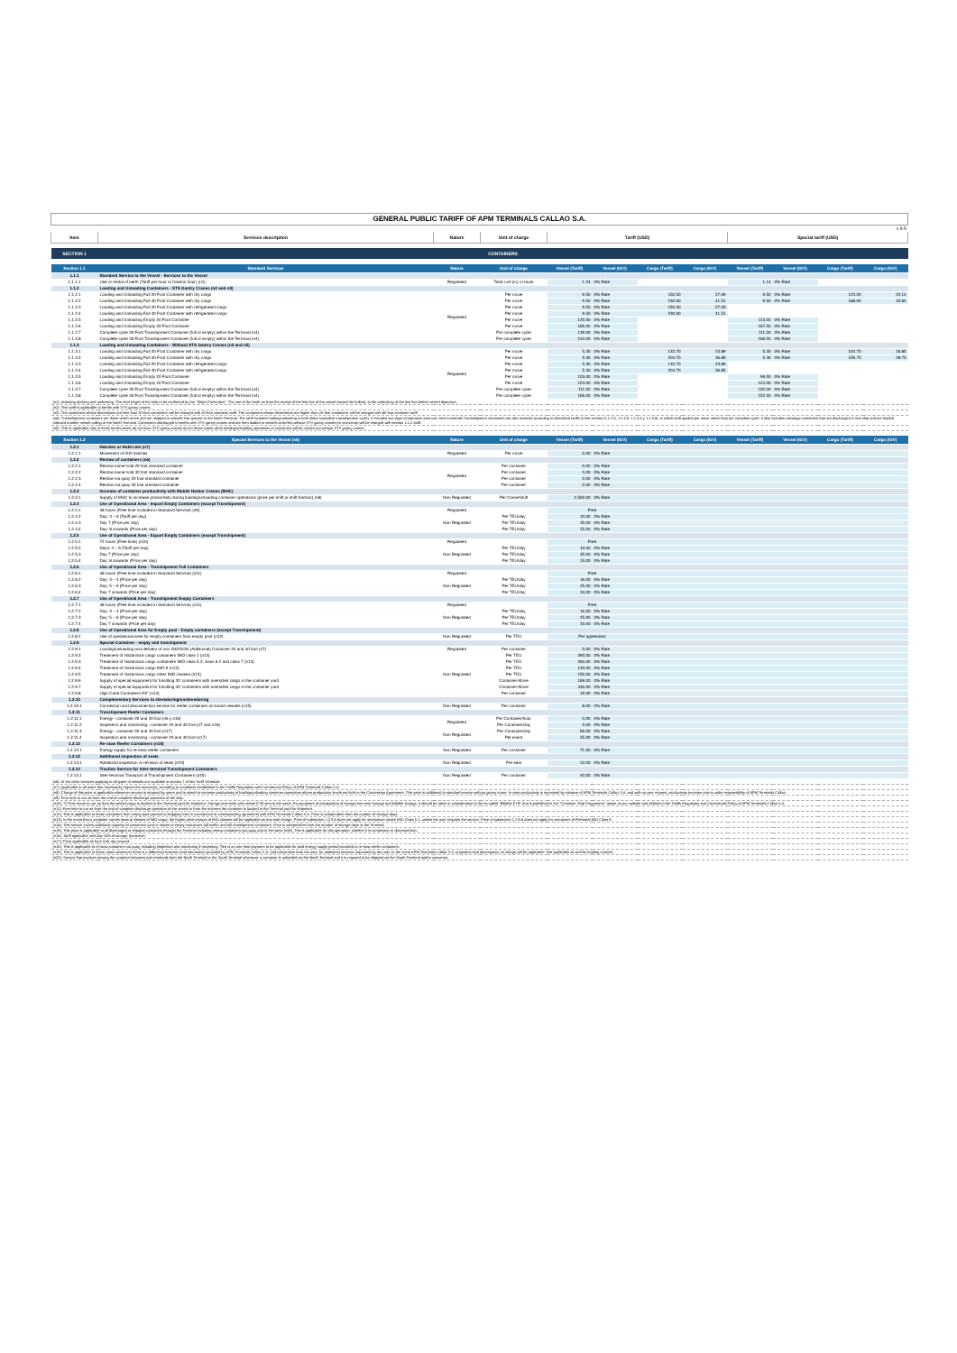| GENERAL PUBLIC TARIFF OF APM TERMINALS CALLAO S.A. | | | | | | | | | | | |
| | | | | | | | | | | | v 9.5 |
| Item | Services description | Nature | Unit of charge | Tariff (USD) | | | | Special tariff (USD) | | | |
| SECTION 1 | CONTAINERS | | | | | | | | | | |
| Section 1.1 | Standard Services | Nature | Unit of charge | Vessel (Tariff) | Vessel (IGV) | Cargo (Tariff) | Cargo (IGV) | Vessel (Tariff) | Vessel (IGV) | Cargo (Tariff) | Cargo (IGV) |
| 1.1.1 | Standard Service to the Vessel - Services to the Vessel | | | | | | | | | | |
| 1.1.1.1 | Use or rental of berth (Tariff per hour or fraction hour) (n1) | Regulated | Total LoA (m) x Hours | 1.24 | 0% Rate | | | 1.14 | 0% Rate | | |
| 1.1.2 | Loading and Unloading Containers - STS Gantry Cranes (n2 and n3) | | | | | | | | | | |
| 1.1.2.1 | Loading and Unloading Full 20 Foot Container with dry cargo | Regulated | Per move | 9.50 | 0% Rate | 150.50 | 27.09 | 9.50 | 0% Rate | 123.00 | 22.14 |
| 1.1.2.2 | Loading and Unloading Full 40 Foot Container with dry cargo | | Per move | 9.50 | 0% Rate | 230.60 | 41.51 | 9.50 | 0% Rate | 188.00 | 33.84 |
| 1.1.2.3 | Loading and Unloading Full 20 Foot Container with refrigerated cargo | | Per move | 9.50 | 0% Rate | 150.50 | 27.09 | | | | |
| 1.1.2.4 | Loading and Unloading Full 40 Foot Container with refrigerated cargo | | Per move | 9.50 | 0% Rate | 230.60 | 41.51 | | | | |
| 1.1.2.5 | Loading and Unloading Empty 20 Foot Container | | Per move | 125.00 | 0% Rate | | | 113.50 | 0% Rate | | |
| 1.1.2.6 | Loading and Unloading Empty 40 Foot Container | | Per move | 185.00 | 0% Rate | | | 167.50 | 0% Rate | | |
| 1.1.2.7 | Complete cycle 20 Foot Transhipment Container (full or empty) within the Terminal (n4) | | Per complete cycle | 139.00 | 0% Rate | | | 111.50 | 0% Rate | | |
| 1.1.2.8 | Complete cycle 40 Foot Transhipment Container (full or empty) within the Terminal (n4) | | Per complete cycle | 210.00 | 0% Rate | | | 166.50 | 0% Rate | | |
| 1.1.3 | Loading and Unloading Containers - Without STS Gantry Cranes (n3 and n5) | | | | | | | | | | |
| 1.1.3.1 | Loading and Unloading Full 20 Foot Container with dry cargo | Regulated | Per move | 5.30 | 0% Rate | 132.70 | 23.89 | 5.30 | 0% Rate | 104.70 | 18.85 |
| 1.1.3.2 | Loading and Unloading Full 40 Foot Container with dry cargo | | Per move | 5.30 | 0% Rate | 204.70 | 36.85 | 5.30 | 0% Rate | 159.70 | 28.75 |
| 1.1.3.3 | Loading and Unloading Full 20 Foot Container with refrigerated cargo | | Per move | 5.30 | 0% Rate | 132.70 | 23.89 | | | | |
| 1.1.3.4 | Loading and Unloading Full 40 Foot Container with refrigerated cargo | | Per move | 5.30 | 0% Rate | 204.70 | 36.85 | | | | |
| 1.1.3.5 | Loading and Unloading Empty 20 Foot Container | | Per move | 103.00 | 0% Rate | | | 96.50 | 0% Rate | | |
| 1.1.3.6 | Loading and Unloading Empty 40 Foot Container | | Per move | 154.00 | 0% Rate | | | 144.00 | 0% Rate | | |
| 1.1.3.7 | Complete cycle 20 Foot Transhipment Container (full or empty) within the Terminal (n4) | | Per complete cycle | 111.00 | 0% Rate | | | 102.00 | 0% Rate | | |
| 1.1.3.8 | Complete cycle 40 Foot Transhipment Container (full or empty) within the Terminal (n4) | | Per complete cycle | 166.00 | 0% Rate | | | 152.50 | 0% Rate | | |
| (n1): Including docking and undocking. The total length of the ship to be confirmed by the "Ship's Particulars". The use of the berth as from the receipt of the first line of the vessel toward the bollard, to the undocking of the last line before vessel departure. | | | | | | | | | | | |
| (n2): This tariff is applicable to berths with STS gantry cranes. | | | | | | | | | | | |
| (n3): The containers whose dimensions are less than 20-foot containers' will be charged with 20-foot container tariff. The containers whose dimensions are higher than 20-foot containers' will be charged with 40-foot container tariff. | | | | | | | | | | | |
| (n4): Transshipment containers are those which arrive and are shipped in vessels that operate in the North Terminal. The tariff includes loading/unloading in both ships (complete transshipment cycle). It includes two days of operative area use. Inter-terminals Transshipment containers are also invoiced according to described tariffs in this section (1.1.2.5, 1.1.2.6, 1.1.3.5 y 1.1.3.6), in which tariff applies per move rather than per complete cycle. It also includes cabotage containers that are discharged in one ship and are loaded onboard another vessel calling at the North Terminal. Containers discharged in berths with STS gantry cranes and are then loaded in vessels at berths without STS gantry cranes (or viceversa) will be charged with section 1.1.2 tariff. | | | | | | | | | | | |
| (n5): This is applicable only in those berths which do not have STS gantry cranes and in those cases when loading/unloading operations of containers will be carried out without STS gantry cranes. | | | | | | | | | | | |
| Section 1.2 | Special Services to the Vessel (n6) | Nature | Unit of charge | Vessel (Tariff) | Vessel (IGV) | Cargo (Tariff) | Cargo (IGV) | Vessel (Tariff) | Vessel (IGV) | Cargo (Tariff) | Cargo (IGV) |
| 1.2.1 | Hatches or Hold Lids (n7) | | | | | | | | | | |
| 1.2.1.1 | Movement of ISO hatches | Regulated | Per move | 0.00 | 0% Rate | | | | | | |
| 1.2.2 | Restow of containers (n6) | | | | | | | | | | |
| 1.2.2.1 | Restow same hold 20 foot standard container | Regulated | Per container | 0.00 | 0% Rate | | | | | | |
| 1.2.2.2 | Restow same hold 40 foot standard container | | Per container | 0.00 | 0% Rate | | | | | | |
| 1.2.2.3 | Restow via quay 20 foot standard container | | Per container | 0.00 | 0% Rate | | | | | | |
| 1.2.2.4 | Restow via quay 40 foot standard container | | Per container | 0.00 | 0% Rate | | | | | | |
| 1.2.3 | Increase of container productivity with Mobile Harbor Cranes (MHC) | | | | | | | | | | |
| 1.2.3.1 | Supply of MHC to increase productivity during loading/unloading container operations (price per shift or shift fraction) (n8) | Non Regulated | Per Crane/Shift | 2,500.00 | 0% Rate | | | | | | |
| 1.2.4 | Use of Operational Area - Import Empty Containers (except Transhipment) | | | | | | | | | | |
| 1.2.4.1 | 48 hours (Free time included in Standard Service) (n9) | Regulated | | Free | | | | | | | |
| 1.2.4.2 | Day: 3 – 6 (Tariff per day) | Non Regulated | Per TEU/day | 10.00 | 0% Rate | | | | | | |
| 1.2.4.3 | Day 7 (Price per day) | | Per TEU/day | 35.00 | 0% Rate | | | | | | |
| 1.2.4.4 | Day: 8 onwards (Price per day) | | Per TEU/day | 15.00 | 0% Rate | | | | | | |
| 1.2.5 | Use of Operational Area - Export Empty Containers (except Transhipment) | | | | | | | | | | |
| 1.2.5.1 | 72 hours (Free time) (n10) | Regulated | | Free | | | | | | | |
| 1.2.5.2 | Days: 4 – 6 (Tariff per day) | Non Regulated | Per TEU/day | 10.00 | 0% Rate | | | | | | |
| 1.2.5.3 | Day 7 (Price per day) | | Per TEU/day | 35.00 | 0% Rate | | | | | | |
| 1.2.5.4 | Day: 8 onwards (Price per day) | | Per TEU/day | 15.00 | 0% Rate | | | | | | |
| 1.2.6 | Use of Operational Area - Transhipment Full Containers | | | | | | | | | | |
| 1.2.6.1 | 48 hours (Free time included in Standard Service) (n11) | Regulated | | Free | | | | | | | |
| 1.2.6.2 | Day: 3 – 4 (Price per day) | Non Regulated | Per TEU/day | 16.00 | 0% Rate | | | | | | |
| 1.2.6.3 | Day: 5 – 6 (Price per day) | | Per TEU/day | 25.00 | 0% Rate | | | | | | |
| 1.2.6.4 | Day 7 onwards (Price per day) | | Per TEU/day | 33.00 | 0% Rate | | | | | | |
| 1.2.7 | Use of Operational Area - Transhipment Empty Containers | | | | | | | | | | |
| 1.2.7.1 | 48 hours (Free time included in Standard Service) (n11) | Regulated | | Free | | | | | | | |
| 1.2.7.2 | Day: 3 – 4 (Price per day) | Non Regulated | Per TEU/day | 16.00 | 0% Rate | | | | | | |
| 1.2.7.3 | Day: 5 – 6 (Price per day) | | Per TEU/day | 25.00 | 0% Rate | | | | | | |
| 1.2.7.4 | Day 7 onwards (Price per day) | | Per TEU/day | 33.00 | 0% Rate | | | | | | |
| 1.2.8 | Use of Operational Area for Empty pool - Empty containers (except Transhipment) | | | | | | | | | | |
| 1.2.8.1 | Use of operational area for empty containers from empty pool (n12) | Non Regulated | Per TEU | Per agreement | | | | | | | |
| 1.2.9 | Special Container - empty and transhipment | | | | | | | | | | |
| 1.2.9.1 | Loading/unloading and delivery of non ISO/OOG (Additional) Container 20 and 40 foot (n7) | Regulated | Per container | 0.00 | 0% Rate | | | | | | |
| 1.2.9.2 | Treatment of Hazardous cargo containers IMO class 1 (n13) | Non Regulated | Per TEU | 260.00 | 0% Rate | | | | | | |
| 1.2.9.3 | Treatment of Hazardous cargo containers IMO class 5.2, class 6.2 and class 7 (n13) | | Per TEU | 260.00 | 0% Rate | | | | | | |
| 1.2.9.4 | Treatment of Hazardous cargo IMO 9 (n13) | | Per TEU | 120.00 | 0% Rate | | | | | | |
| 1.2.9.5 | Treatment of Hazardous cargo other IMO classes (n13) | | Per TEU | 150.00 | 0% Rate | | | | | | |
| 1.2.9.6 | Supply of special equipment for handling 20' containers with oversized cargo in the container yard | | Container-Move | 169.00 | 0% Rate | | | | | | |
| 1.2.9.7 | Supply of special equipment for handling 40' containers with oversized cargo in the container yard | | Container-Move | 330.00 | 0% Rate | | | | | | |
| 1.2.9.8 | High Cube Containers 9'6" (n14) | | Per container | 19.00 | 0% Rate | | | | | | |
| 1.2.10 | Complementary Services to stevedoring/unstevedoring | | | | | | | | | | |
| 1.2.10.1 | Connection and disconnection service for reefer containers on-board vessels (n15) | Non Regulated | Per container | 8.00 | 0% Rate | | | | | | |
| 1.2.11 | Transhipment Reefer Containers | | | | | | | | | | |
| 1.2.11.1 | Energy - container 20 and 40 foot (n6 y n16) | Regulated | Per Container/hour | 0.00 | 0% Rate | | | | | | |
| 1.2.11.2 | Inspection and monitoring - container 20 and 40 foot (n7 and n16) | | Per Container/day | 0.00 | 0% Rate | | | | | | |
| 1.2.11.3 | Energy - container 20 and 40 foot (n17) | Non Regulated | Per Container/day | 69.00 | 0% Rate | | | | | | |
| 1.2.11.4 | Inspection and monitoring - container 20 and 40 foot (n17) | | Per event | 25.00 | 0% Rate | | | | | | |
| 1.2.12 | Re-stow Reefer Containers (n18) | | | | | | | | | | |
| 1.2.12.1 | Energy supply for re-stow reefer containers | Non Regulated | Per container | 71.00 | 0% Rate | | | | | | |
| 1.2.13 | Additional inspection of seals | | | | | | | | | | |
| 1.2.13.1 | Additional inspection or revision of seals (n19) | Non Regulated | Per seal | 12.00 | 0% Rate | | | | | | |
| 1.2.14 | Traction Service for Inter-terminal Transhipment Containers | | | | | | | | | | |
| 1.2.14.1 | Inter-terminal Transport of Transhipment Containers (n20) | Non Regulated | Per container | 40.00 | 0% Rate | | | | | | |
| (n6): At the other services applying to all types of vessels are available in section 7 of this Tariff Schedule. | | | | | | | | | | | |
| (n7): Applicable to all users that necessarily require the service(s), according to conditions established in the Tariffs Regulation and Commercial Policy of APM Terminals Callao S.A. | | | | | | | | | | | |
| (n8): Charge of this price is applicable whenever service is required by users and is aimed to increase productivity of loading/unloading container operations above productivity levels set forth in the Concession Agreement. This price is additional to standard service without gantry crane. In case productivity is increased by initiative of APM Terminals Callao S.A. and with no user request, productivity increase cost is under responsibility of APM Terminals Callao. | | | | | | | | | | | |
| (n9): Free time to run as from the end of complete discharge operation of the ship. | | | | | | | | | | | |
| (n10): 72 Free hours to run as from the period cargo is located in the Terminal yard for shipment. Storage time ends with vessel ETB sent to the users. For purposes of computation of storage free time storage and billable storage, it should be taken in consideration is the so-called "Billable ETB" that is published in the "Container Ship Programme" option on our website and defined in the Tariffs Regulation and Commercial Policy of APM Terminals Callao S.A. | | | | | | | | | | | |
| (n11): Free time to run as from the end of complete discharge operation of the vessel or from the moment the container is located in the Terminal yard for shipment. | | | | | | | | | | | |
| (n12): This is applicable to those containers from empty pool granted to shipping lines in accordance to corresponding agreement with APM Terminals Callao S.A. Price is independent from the number of storage days. | | | | | | | | | | | |
| (n13): In the event that a container carries several classes of IMO cargo, the higher price amount of IMO classes will be applicable as one sole charge. Price of subsection 1.2.9.5 does not apply for ammonium nitrate IMO Class 5.1, unless the user requires the service. Price of subsection 1.2.9.4 does not apply for containers of Fishmeal IMO Class 9. | | | | | | | | | | | |
| (n14): This service covers additional capacity of containers yard or stacks of empty containers (all traffic) and full transhipment containers. Price is independent from the number of storage days at the Terminal. | | | | | | | | | | | |
| (n15): This price is applicable to all discharged or shipped containers through the Terminal including restow containers (via quay and in the same hold). This is applicable for this operation, whether it is connection or disconnection. | | | | | | | | | | | |
| (n16): Tariff applicable until day 10th of storage (inclusive). | | | | | | | | | | | |
| (n17): Price applicable as from 11th day onward. | | | | | | | | | | | |
| (n18): This is applicable to re-stow containers via quay, including inspection and monitoring if necessary. This is an one time payment to be applicable for total energy supply period provided to re-stow reefer containers. | | | | | | | | | | | |
| (n19): This is applicable to those cases whenever there is a difference between seal information provided by APM Terminals Callao S.A. and information from the user, for additional services requested by the user. In the event APM Terminals Callao S.A. originates seal discrepancy no charge will be applicable. Not applicable as well for loading controls. | | | | | | | | | | | |
| (n20): Service that involves moving the container between port terminals from the North Terminal to the South Terminal whenever a container is unloaded via the North Terminal and it is required to be shipped via the South Terminal and/or viceversa. | | | | | | | | | | | |